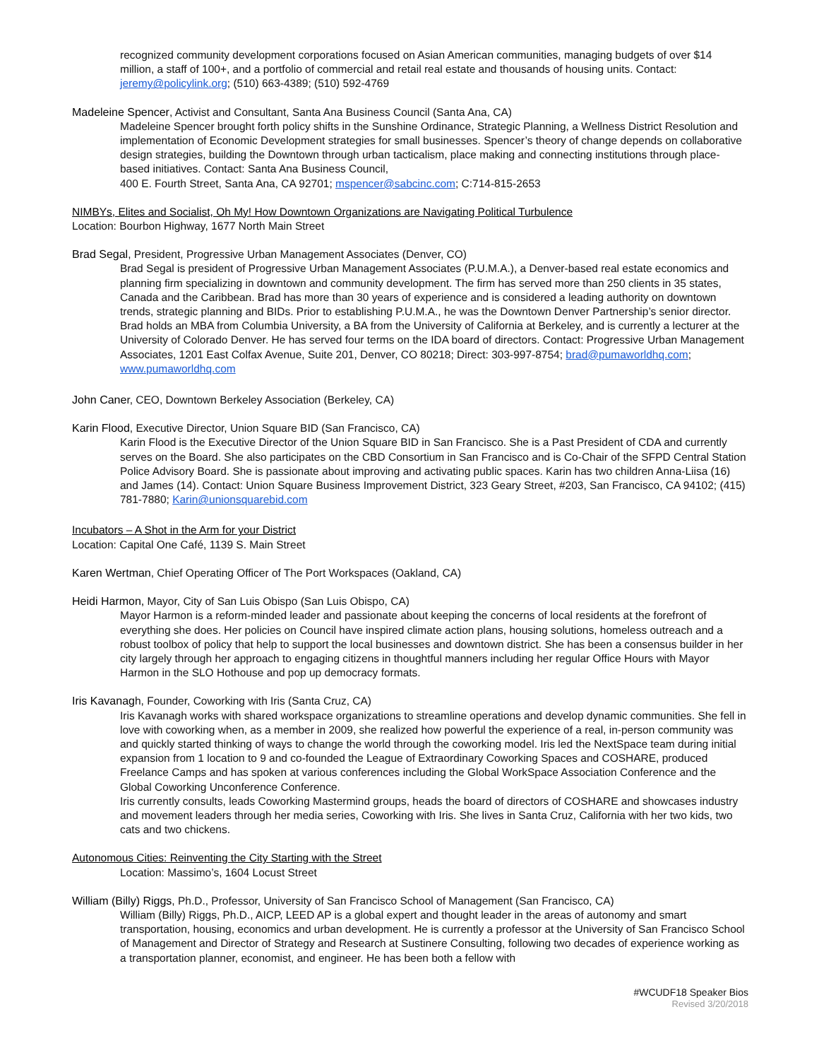recognized community development corporations focused on Asian American communities, managing budgets of over $14 million, a staff of 100+, and a portfolio of commercial and retail real estate and thousands of housing units. Contact: jeremy@policylink.org; (510) 663-4389; (510) 592-4769
Madeleine Spencer, Activist and Consultant, Santa Ana Business Council (Santa Ana, CA)
Madeleine Spencer brought forth policy shifts in the Sunshine Ordinance, Strategic Planning, a Wellness District Resolution and implementation of Economic Development strategies for small businesses. Spencer’s theory of change depends on collaborative design strategies, building the Downtown through urban tacticalism, place making and connecting institutions through place-based initiatives. Contact: Santa Ana Business Council,
400 E. Fourth Street, Santa Ana, CA 92701; mspencer@sabcinc.com; C:714-815-2653
NIMBYs, Elites and Socialist, Oh My! How Downtown Organizations are Navigating Political Turbulence
Location: Bourbon Highway, 1677 North Main Street
Brad Segal, President, Progressive Urban Management Associates (Denver, CO)
Brad Segal is president of Progressive Urban Management Associates (P.U.M.A.), a Denver-based real estate economics and planning firm specializing in downtown and community development. The firm has served more than 250 clients in 35 states, Canada and the Caribbean. Brad has more than 30 years of experience and is considered a leading authority on downtown trends, strategic planning and BIDs. Prior to establishing P.U.M.A., he was the Downtown Denver Partnership’s senior director. Brad holds an MBA from Columbia University, a BA from the University of California at Berkeley, and is currently a lecturer at the University of Colorado Denver. He has served four terms on the IDA board of directors. Contact: Progressive Urban Management Associates, 1201 East Colfax Avenue, Suite 201, Denver, CO 80218; Direct: 303-997-8754; brad@pumaworldhq.com; www.pumaworldhq.com
John Caner, CEO, Downtown Berkeley Association (Berkeley, CA)
Karin Flood, Executive Director, Union Square BID (San Francisco, CA)
Karin Flood is the Executive Director of the Union Square BID in San Francisco. She is a Past President of CDA and currently serves on the Board. She also participates on the CBD Consortium in San Francisco and is Co-Chair of the SFPD Central Station Police Advisory Board. She is passionate about improving and activating public spaces. Karin has two children Anna-Liisa (16) and James (14). Contact: Union Square Business Improvement District, 323 Geary Street, #203, San Francisco, CA 94102; (415) 781-7880; Karin@unionsquarebid.com
Incubators – A Shot in the Arm for your District
Location: Capital One Café, 1139 S. Main Street
Karen Wertman, Chief Operating Officer of The Port Workspaces (Oakland, CA)
Heidi Harmon, Mayor, City of San Luis Obispo (San Luis Obispo, CA)
Mayor Harmon is a reform-minded leader and passionate about keeping the concerns of local residents at the forefront of everything she does. Her policies on Council have inspired climate action plans, housing solutions, homeless outreach and a robust toolbox of policy that help to support the local businesses and downtown district. She has been a consensus builder in her city largely through her approach to engaging citizens in thoughtful manners including her regular Office Hours with Mayor Harmon in the SLO Hothouse and pop up democracy formats.
Iris Kavanagh, Founder, Coworking with Iris (Santa Cruz, CA)
Iris Kavanagh works with shared workspace organizations to streamline operations and develop dynamic communities. She fell in love with coworking when, as a member in 2009, she realized how powerful the experience of a real, in-person community was and quickly started thinking of ways to change the world through the coworking model. Iris led the NextSpace team during initial expansion from 1 location to 9 and co-founded the League of Extraordinary Coworking Spaces and COSHARE, produced Freelance Camps and has spoken at various conferences including the Global WorkSpace Association Conference and the Global Coworking Unconference Conference.
Iris currently consults, leads Coworking Mastermind groups, heads the board of directors of COSHARE and showcases industry and movement leaders through her media series, Coworking with Iris. She lives in Santa Cruz, California with her two kids, two cats and two chickens.
Autonomous Cities: Reinventing the City Starting with the Street
Location: Massimo’s, 1604 Locust Street
William (Billy) Riggs, Ph.D., Professor, University of San Francisco School of Management (San Francisco, CA)
William (Billy) Riggs, Ph.D., AICP, LEED AP is a global expert and thought leader in the areas of autonomy and smart transportation, housing, economics and urban development. He is currently a professor at the University of San Francisco School of Management and Director of Strategy and Research at Sustinere Consulting, following two decades of experience working as a transportation planner, economist, and engineer. He has been both a fellow with
#WCUDF18 Speaker Bios
Revised 3/20/2018